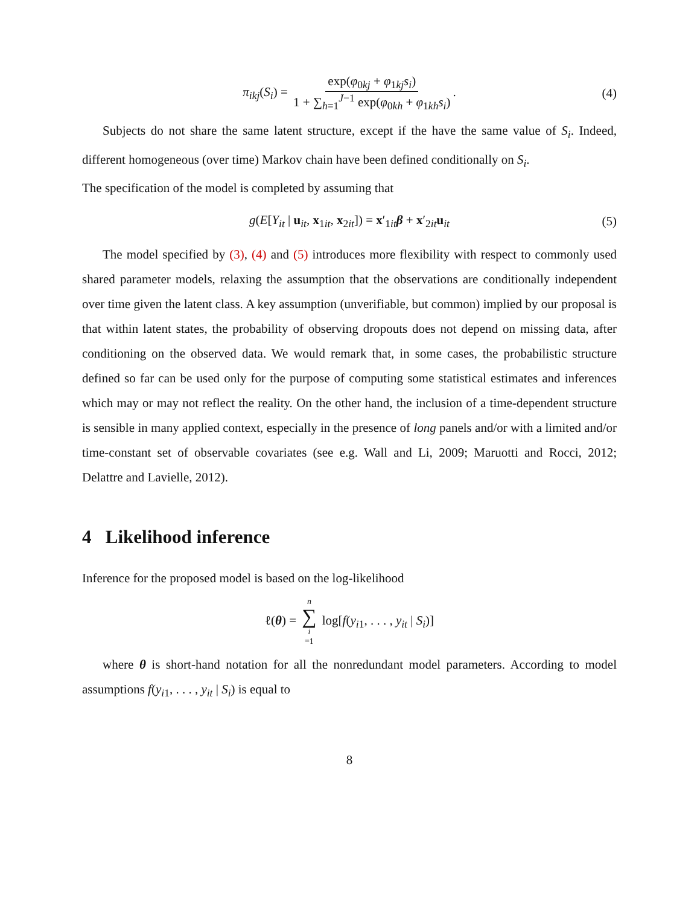π<sub>ikj</sub>(S<sub>i</sub>) = exp(φ<sub>0kj</sub> + φ<sub>1kj</sub>s<sub>i</sub>) 1 + ∑<sub>h=1</sub><sup>J−1</sup> exp(φ<sub>0kh</sub> + φ<sub>1kh</sub>s<sub>i</sub>). (4)
Subjects do not share the same latent structure, except if the have the same value of S<sub>i</sub>. Indeed, different homogeneous (over time) Markov chain have been defined conditionally on S<sub>i</sub>.
The specification of the model is completed by assuming that
g(E[Y<sub>it</sub> | u<sub>it</sub>, x<sub>1it</sub>, x<sub>2it</sub>]) = x′<sub>1it</sub>β + x′<sub>2it</sub>u<sub>it</sub> (5)
The model specified by (3), (4) and (5) introduces more flexibility with respect to commonly used shared parameter models, relaxing the assumption that the observations are conditionally independent over time given the latent class. A key assumption (unverifiable, but common) implied by our proposal is that within latent states, the probability of observing dropouts does not depend on missing data, after conditioning on the observed data. We would remark that, in some cases, the probabilistic structure defined so far can be used only for the purpose of computing some statistical estimates and inferences which may or may not reflect the reality. On the other hand, the inclusion of a time-dependent structure is sensible in many applied context, especially in the presence of long panels and/or with a limited and/or time-constant set of observable covariates (see e.g. Wall and Li, 2009; Maruotti and Rocci, 2012; Delattre and Lavielle, 2012).
4 Likelihood inference
Inference for the proposed model is based on the log-likelihood
ℓ(θ) = n ∑ i =1 log[f(y<sub>i1</sub>, . . . , y<sub>it</sub> | S<sub>i</sub>)]
where θ is short-hand notation for all the nonredundant model parameters. According to model assumptions f(y<sub>i1</sub>, . . . , y<sub>it</sub> | S<sub>i</sub>) is equal to
8